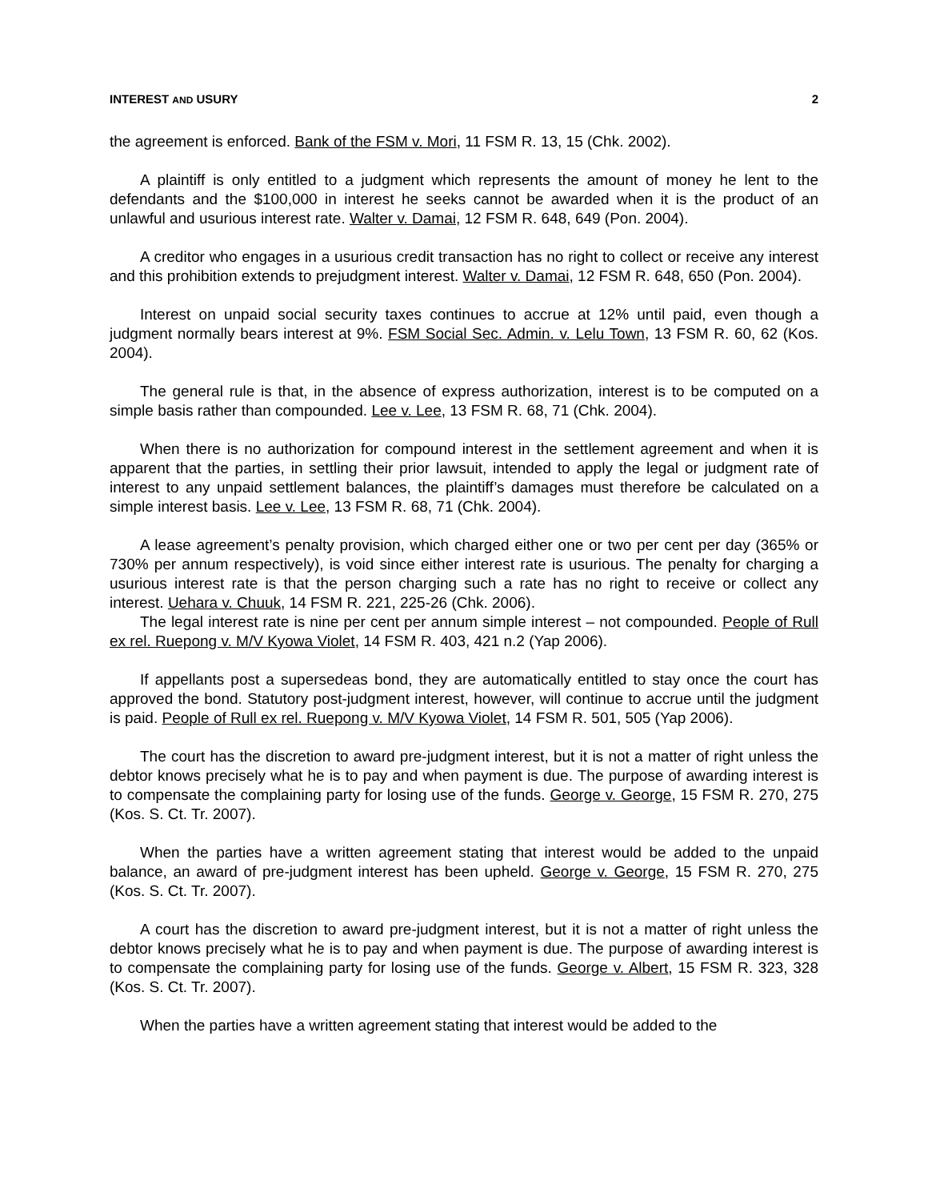INTEREST AND USURY 2
the agreement is enforced. Bank of the FSM v. Mori, 11 FSM R. 13, 15 (Chk. 2002).
A plaintiff is only entitled to a judgment which represents the amount of money he lent to the defendants and the $100,000 in interest he seeks cannot be awarded when it is the product of an unlawful and usurious interest rate. Walter v. Damai, 12 FSM R. 648, 649 (Pon. 2004).
A creditor who engages in a usurious credit transaction has no right to collect or receive any interest and this prohibition extends to prejudgment interest. Walter v. Damai, 12 FSM R. 648, 650 (Pon. 2004).
Interest on unpaid social security taxes continues to accrue at 12% until paid, even though a judgment normally bears interest at 9%. FSM Social Sec. Admin. v. Lelu Town, 13 FSM R. 60, 62 (Kos. 2004).
The general rule is that, in the absence of express authorization, interest is to be computed on a simple basis rather than compounded. Lee v. Lee, 13 FSM R. 68, 71 (Chk. 2004).
When there is no authorization for compound interest in the settlement agreement and when it is apparent that the parties, in settling their prior lawsuit, intended to apply the legal or judgment rate of interest to any unpaid settlement balances, the plaintiff’s damages must therefore be calculated on a simple interest basis. Lee v. Lee, 13 FSM R. 68, 71 (Chk. 2004).
A lease agreement’s penalty provision, which charged either one or two per cent per day (365% or 730% per annum respectively), is void since either interest rate is usurious. The penalty for charging a usurious interest rate is that the person charging such a rate has no right to receive or collect any interest. Uehara v. Chuuk, 14 FSM R. 221, 225-26 (Chk. 2006).
The legal interest rate is nine per cent per annum simple interest – not compounded. People of Rull ex rel. Ruepong v. M/V Kyowa Violet, 14 FSM R. 403, 421 n.2 (Yap 2006).
If appellants post a supersedeas bond, they are automatically entitled to stay once the court has approved the bond. Statutory post-judgment interest, however, will continue to accrue until the judgment is paid. People of Rull ex rel. Ruepong v. M/V Kyowa Violet, 14 FSM R. 501, 505 (Yap 2006).
The court has the discretion to award pre-judgment interest, but it is not a matter of right unless the debtor knows precisely what he is to pay and when payment is due. The purpose of awarding interest is to compensate the complaining party for losing use of the funds. George v. George, 15 FSM R. 270, 275 (Kos. S. Ct. Tr. 2007).
When the parties have a written agreement stating that interest would be added to the unpaid balance, an award of pre-judgment interest has been upheld. George v. George, 15 FSM R. 270, 275 (Kos. S. Ct. Tr. 2007).
A court has the discretion to award pre-judgment interest, but it is not a matter of right unless the debtor knows precisely what he is to pay and when payment is due. The purpose of awarding interest is to compensate the complaining party for losing use of the funds. George v. Albert, 15 FSM R. 323, 328 (Kos. S. Ct. Tr. 2007).
When the parties have a written agreement stating that interest would be added to the